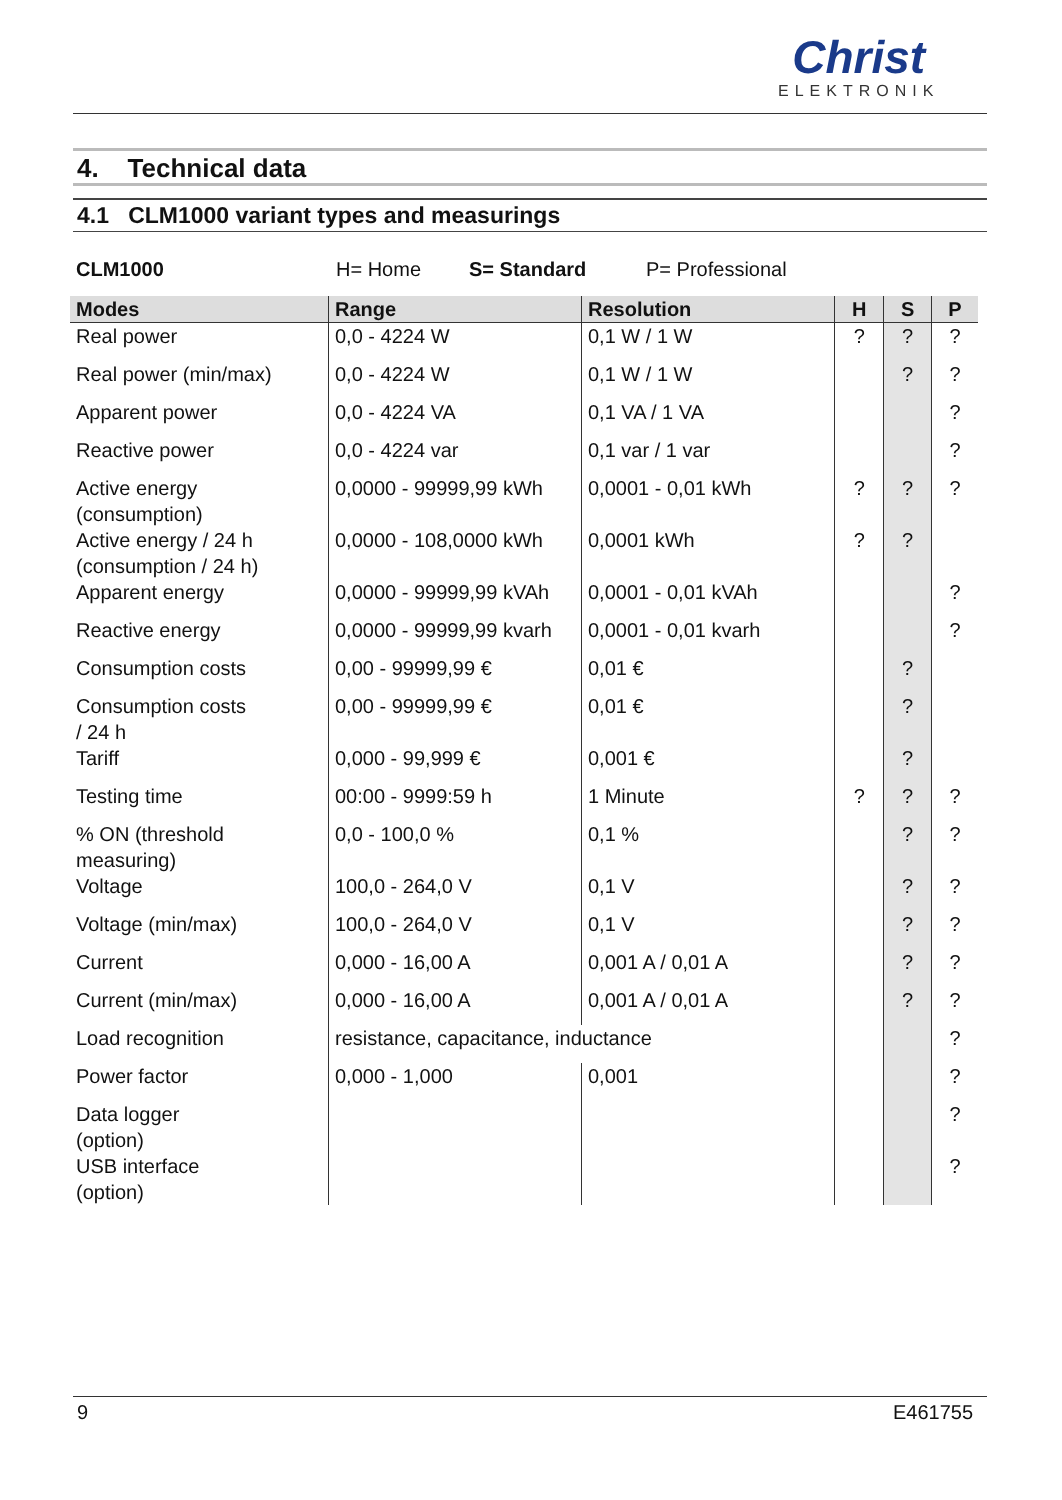Christ
ELEKTRONIK
4. Technical data
4.1 CLM1000 variant types and measurings
CLM1000 H= Home S= Standard P= Professional
| Modes | Range | Resolution | H | S | P |
| --- | --- | --- | --- | --- | --- |
| Real power | 0,0 - 4224 W | 0,1 W / 1 W | ? | ? | ? |
| Real power (min/max) | 0,0 - 4224 W | 0,1 W / 1 W | | ? | ? |
| Apparent power | 0,0 - 4224 VA | 0,1 VA / 1 VA | | | ? |
| Reactive power | 0,0 - 4224 var | 0,1 var / 1 var | | | ? |
| Active energy (consumption) | 0,0000 - 99999,99 kWh | 0,0001 - 0,01 kWh | ? | ? | ? |
| Active energy / 24 h (consumption / 24 h) | 0,0000 - 108,0000 kWh | 0,0001 kWh | ? | ? | |
| Apparent energy | 0,0000 - 99999,99 kVAh | 0,0001 - 0,01 kVAh | | | ? |
| Reactive energy | 0,0000 - 99999,99 kvarh | 0,0001 - 0,01 kvarh | | | ? |
| Consumption costs | 0,00 - 99999,99 € | 0,01 € | | ? | |
| Consumption costs / 24 h | 0,00 - 99999,99 € | 0,01 € | | ? | |
| Tariff | 0,000 - 99,999 € | 0,001 € | | ? | |
| Testing time | 00:00 - 9999:59 h | 1 Minute | ? | ? | ? |
| % ON (threshold measuring) | 0,0 - 100,0 % | 0,1 % | | ? | ? |
| Voltage | 100,0 - 264,0 V | 0,1 V | | ? | ? |
| Voltage (min/max) | 100,0 - 264,0 V | 0,1 V | | ? | ? |
| Current | 0,000 - 16,00 A | 0,001 A / 0,01 A | | ? | ? |
| Current (min/max) | 0,000 - 16,00 A | 0,001 A / 0,01 A | | ? | ? |
| Load recognition | resistance, capacitance, inductance | | | | ? |
| Power factor | 0,000 - 1,000 | 0,001 | | | ? |
| Data logger (option) | | | | | ? |
| USB interface (option) | | | | | ? |
9 E461755